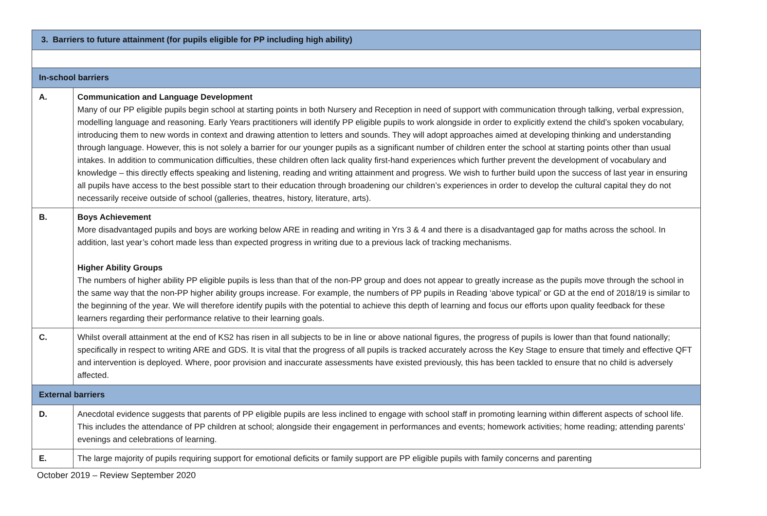| 3. Barriers to future attainment (for pupils eligible for PP including high ability) | |
| In-school barriers | |
| A. | Communication and Language Development Many of our PP eligible pupils begin school at starting points in both Nursery and Reception in need of support with communication through talking, verbal expression, modelling language and reasoning. Early Years practitioners will identify PP eligible pupils to work alongside in order to explicitly extend the child’s spoken vocabulary, introducing them to new words in context and drawing attention to letters and sounds. They will adopt approaches aimed at developing thinking and understanding through language. However, this is not solely a barrier for our younger pupils as a significant number of children enter the school at starting points other than usual intakes. In addition to communication difficulties, these children often lack quality first-hand experiences which further prevent the development of vocabulary and knowledge – this directly effects speaking and listening, reading and writing attainment and progress. We wish to further build upon the success of last year in ensuring all pupils have access to the best possible start to their education through broadening our children’s experiences in order to develop the cultural capital they do not necessarily receive outside of school (galleries, theatres, history, literature, arts). |
| B. | Boys Achievement More disadvantaged pupils and boys are working below ARE in reading and writing in Yrs 3 & 4 and there is a disadvantaged gap for maths across the school. In addition, last year’s cohort made less than expected progress in writing due to a previous lack of tracking mechanisms. Higher Ability Groups The numbers of higher ability PP eligible pupils is less than that of the non-PP group and does not appear to greatly increase as the pupils move through the school in the same way that the non-PP higher ability groups increase. For example, the numbers of PP pupils in Reading ‘above typical’ or GD at the end of 2018/19 is similar to the beginning of the year. We will therefore identify pupils with the potential to achieve this depth of learning and focus our efforts upon quality feedback for these learners regarding their performance relative to their learning goals. |
| C. | Whilst overall attainment at the end of KS2 has risen in all subjects to be in line or above national figures, the progress of pupils is lower than that found nationally; specifically in respect to writing ARE and GDS. It is vital that the progress of all pupils is tracked accurately across the Key Stage to ensure that timely and effective QFT and intervention is deployed. Where, poor provision and inaccurate assessments have existed previously, this has been tackled to ensure that no child is adversely affected. |
| External barriers | |
| D. | Anecdotal evidence suggests that parents of PP eligible pupils are less inclined to engage with school staff in promoting learning within different aspects of school life. This includes the attendance of PP children at school; alongside their engagement in performances and events; homework activities; home reading; attending parents’ evenings and celebrations of learning. |
| E. | The large majority of pupils requiring support for emotional deficits or family support are PP eligible pupils with family concerns and parenting |
October 2019 – Review September 2020